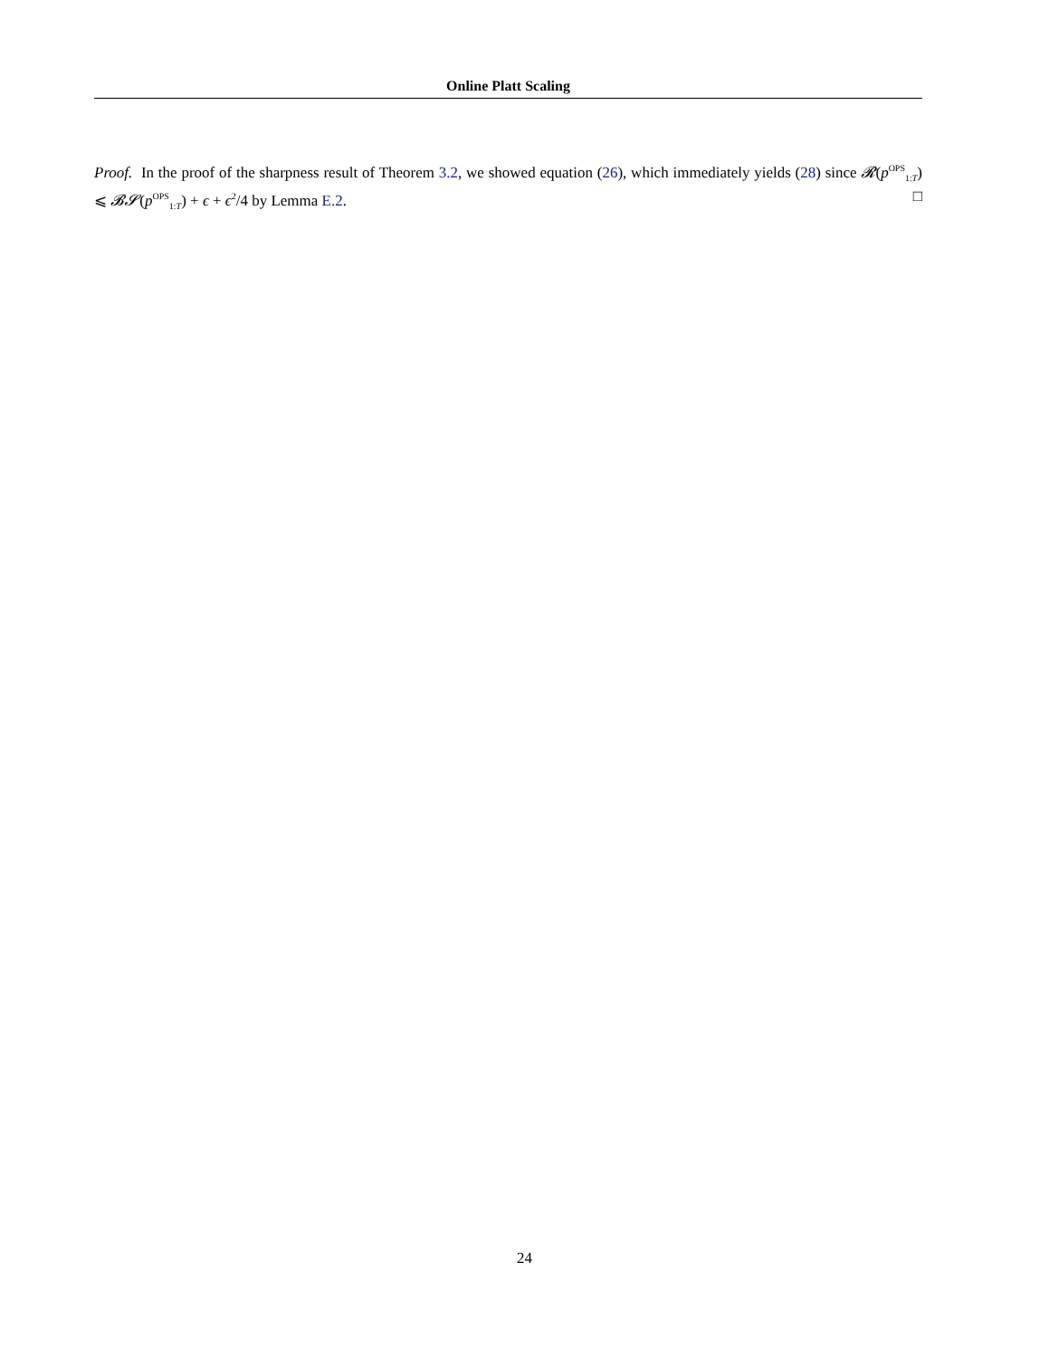Online Platt Scaling
Proof. In the proof of the sharpness result of Theorem 3.2, we showed equation (26), which immediately yields (28) since 𝓡(p<sup>OPS</sup><sub>1:T</sub>) ⩽ 𝓑𝓢(p<sup>OPS</sup><sub>1:T</sub>) + ϵ + ϵ<sup>2</sup>/4 by Lemma E.2. □
24